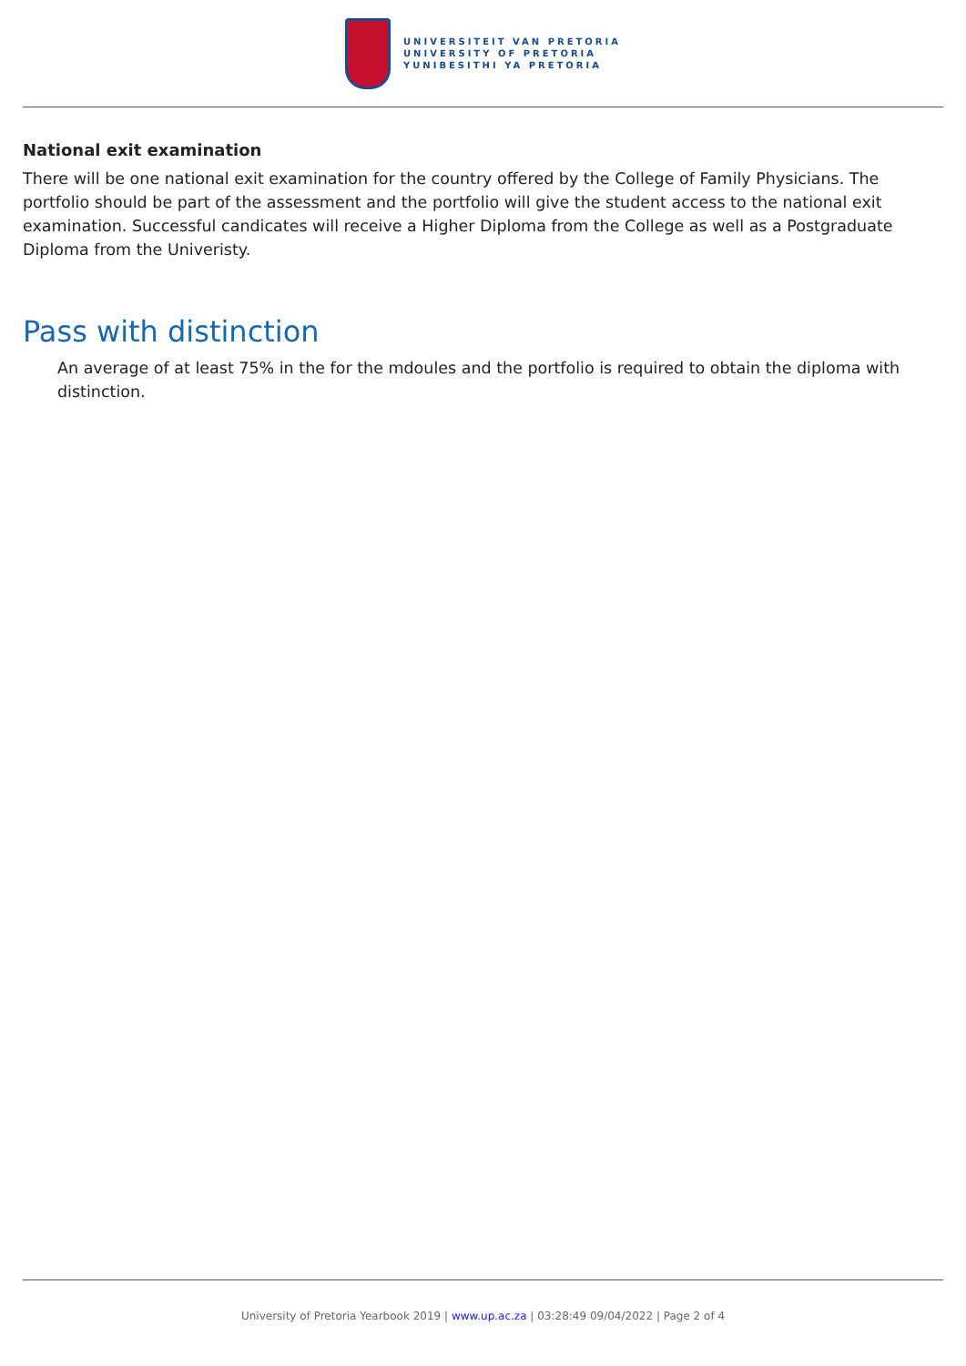UNIVERSITEIT VAN PRETORIA
UNIVERSITY OF PRETORIA
YUNIBESITHI YA PRETORIA
National exit examination
There will be one national exit examination for the country offered by the College of Family Physicians. The portfolio should be part of the assessment and the portfolio will give the student access to the national exit examination. Successful candicates will receive a Higher Diploma from the College as well as a Postgraduate Diploma from the Univeristy.
Pass with distinction
An average of at least 75% in the for the mdoules and the portfolio is required to obtain the diploma with distinction.
University of Pretoria Yearbook 2019 | www.up.ac.za | 03:28:49 09/04/2022 | Page 2 of 4